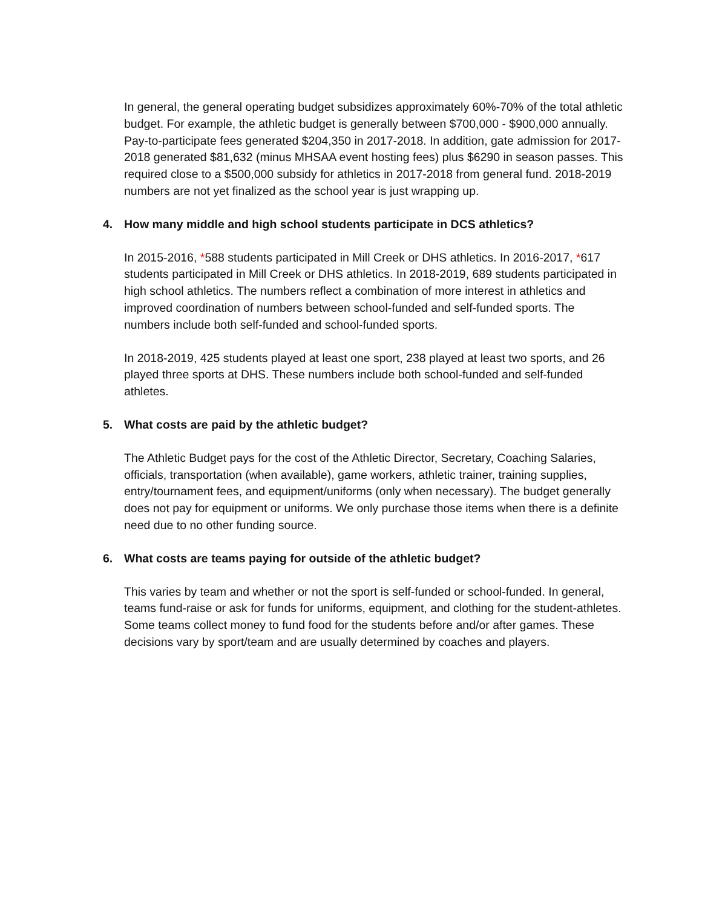In general, the general operating budget subsidizes approximately 60%-70% of the total athletic budget. For example, the athletic budget is generally between $700,000 - $900,000 annually. Pay-to-participate fees generated $204,350 in 2017-2018. In addition, gate admission for 2017-2018 generated $81,632 (minus MHSAA event hosting fees) plus $6290 in season passes. This required close to a $500,000 subsidy for athletics in 2017-2018 from general fund. 2018-2019 numbers are not yet finalized as the school year is just wrapping up.
4. How many middle and high school students participate in DCS athletics?
In 2015-2016, *588 students participated in Mill Creek or DHS athletics. In 2016-2017, *617 students participated in Mill Creek or DHS athletics. In 2018-2019, 689 students participated in high school athletics. The numbers reflect a combination of more interest in athletics and improved coordination of numbers between school-funded and self-funded sports. The numbers include both self-funded and school-funded sports.
In 2018-2019, 425 students played at least one sport, 238 played at least two sports, and 26 played three sports at DHS. These numbers include both school-funded and self-funded athletes.
5. What costs are paid by the athletic budget?
The Athletic Budget pays for the cost of the Athletic Director, Secretary, Coaching Salaries, officials, transportation (when available), game workers, athletic trainer, training supplies, entry/tournament fees, and equipment/uniforms (only when necessary). The budget generally does not pay for equipment or uniforms. We only purchase those items when there is a definite need due to no other funding source.
6. What costs are teams paying for outside of the athletic budget?
This varies by team and whether or not the sport is self-funded or school-funded. In general, teams fund-raise or ask for funds for uniforms, equipment, and clothing for the student-athletes. Some teams collect money to fund food for the students before and/or after games. These decisions vary by sport/team and are usually determined by coaches and players.